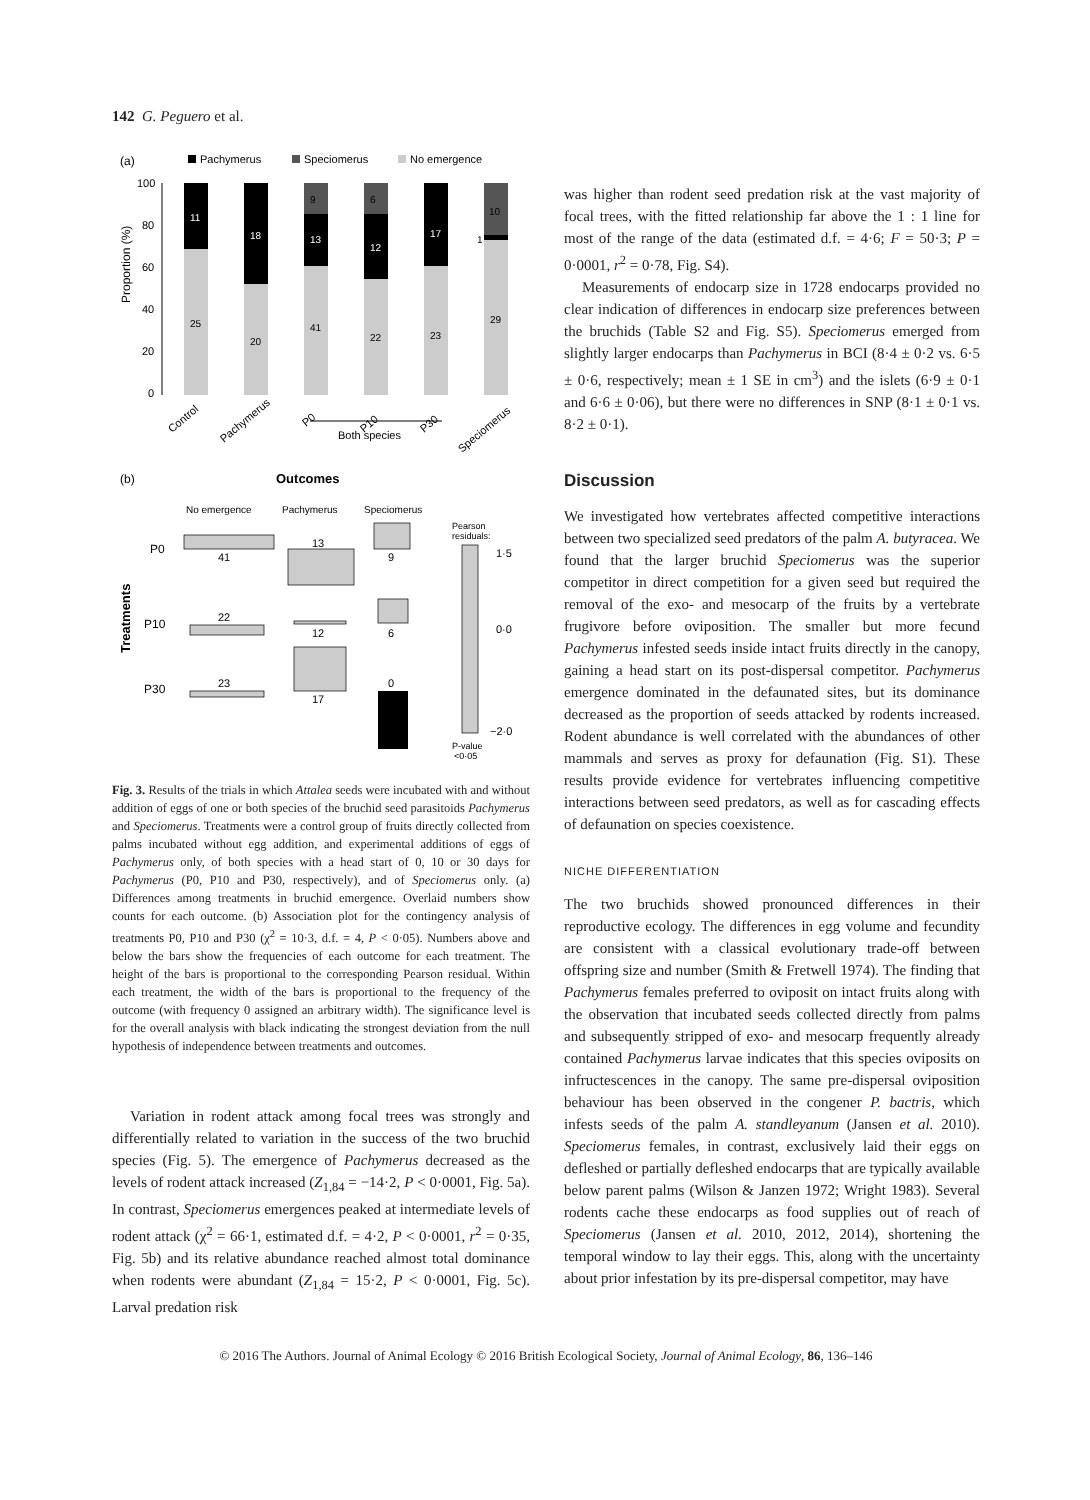142 G. Peguero et al.
(a)
Pachymerus
Speciomerus
No emergence
Proportion (%)
100
80
60
40
20
0
11
25
18
20
9
13
41
6
12
22
17
23
10
1
29
Control
Pachymerus
P0
P10
P30
Speciomerus
Both species
(b)
Outcomes
No emergence
Pachymerus
Speciomerus
Pearson
residuals:
Treatments
P0
P10
P30
41
13
9
22
12
6
23
17
0
1·5
0·0
−2·0
P-value
<0·05
Fig. 3. Results of the trials in which Attalea seeds were incubated with and without addition of eggs of one or both species of the bruchid seed parasitoids Pachymerus and Speciomerus. Treatments were a control group of fruits directly collected from palms incubated without egg addition, and experimental additions of eggs of Pachymerus only, of both species with a head start of 0, 10 or 30 days for Pachymerus (P0, P10 and P30, respectively), and of Speciomerus only. (a) Differences among treatments in bruchid emergence. Overlaid numbers show counts for each outcome. (b) Association plot for the contingency analysis of treatments P0, P10 and P30 (χ<sup>2</sup> = 10·3, d.f. = 4, P < 0·05). Numbers above and below the bars show the frequencies of each outcome for each treatment. The height of the bars is proportional to the corresponding Pearson residual. Within each treatment, the width of the bars is proportional to the frequency of the outcome (with frequency 0 assigned an arbitrary width). The significance level is for the overall analysis with black indicating the strongest deviation from the null hypothesis of independence between treatments and outcomes.
Variation in rodent attack among focal trees was strongly and differentially related to variation in the success of the two bruchid species (Fig. 5). The emergence of Pachymerus decreased as the levels of rodent attack increased (Z<sub>1,84</sub> = −14·2, P < 0·0001, Fig. 5a). In contrast, Speciomerus emergences peaked at intermediate levels of rodent attack (χ<sup>2</sup> = 66·1, estimated d.f. = 4·2, P < 0·0001, r<sup>2</sup> = 0·35, Fig. 5b) and its relative abundance reached almost total dominance when rodents were abundant (Z<sub>1,84</sub> = 15·2, P < 0·0001, Fig. 5c). Larval predation risk
was higher than rodent seed predation risk at the vast majority of focal trees, with the fitted relationship far above the 1 : 1 line for most of the range of the data (estimated d.f. = 4·6; F = 50·3; P = 0·0001, r<sup>2</sup> = 0·78, Fig. S4).
Measurements of endocarp size in 1728 endocarps provided no clear indication of differences in endocarp size preferences between the bruchids (Table S2 and Fig. S5). Speciomerus emerged from slightly larger endocarps than Pachymerus in BCI (8·4 ± 0·2 vs. 6·5 ± 0·6, respectively; mean ± 1 SE in cm<sup>3</sup>) and the islets (6·9 ± 0·1 and 6·6 ± 0·06), but there were no differences in SNP (8·1 ± 0·1 vs. 8·2 ± 0·1).
Discussion
We investigated how vertebrates affected competitive interactions between two specialized seed predators of the palm A. butyracea. We found that the larger bruchid Speciomerus was the superior competitor in direct competition for a given seed but required the removal of the exo- and mesocarp of the fruits by a vertebrate frugivore before oviposition. The smaller but more fecund Pachymerus infested seeds inside intact fruits directly in the canopy, gaining a head start on its post-dispersal competitor. Pachymerus emergence dominated in the defaunated sites, but its dominance decreased as the proportion of seeds attacked by rodents increased. Rodent abundance is well correlated with the abundances of other mammals and serves as proxy for defaunation (Fig. S1). These results provide evidence for vertebrates influencing competitive interactions between seed predators, as well as for cascading effects of defaunation on species coexistence.
NICHE DIFFERENTIATION
The two bruchids showed pronounced differences in their reproductive ecology. The differences in egg volume and fecundity are consistent with a classical evolutionary trade-off between offspring size and number (Smith & Fretwell 1974). The finding that Pachymerus females preferred to oviposit on intact fruits along with the observation that incubated seeds collected directly from palms and subsequently stripped of exo- and mesocarp frequently already contained Pachymerus larvae indicates that this species oviposits on infructescences in the canopy. The same pre-dispersal oviposition behaviour has been observed in the congener P. bactris, which infests seeds of the palm A. standleyanum (Jansen et al. 2010). Speciomerus females, in contrast, exclusively laid their eggs on defleshed or partially defleshed endocarps that are typically available below parent palms (Wilson & Janzen 1972; Wright 1983). Several rodents cache these endocarps as food supplies out of reach of Speciomerus (Jansen et al. 2010, 2012, 2014), shortening the temporal window to lay their eggs. This, along with the uncertainty about prior infestation by its pre-dispersal competitor, may have
© 2016 The Authors. Journal of Animal Ecology © 2016 British Ecological Society, Journal of Animal Ecology, 86, 136–146